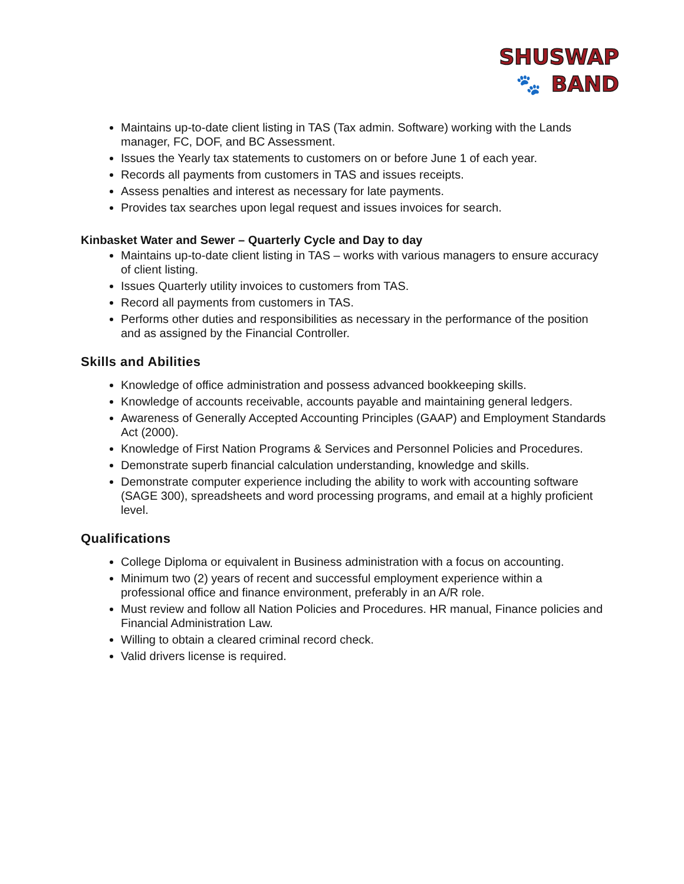SHUSWAP
🐾 BAND
Maintains up-to-date client listing in TAS (Tax admin. Software) working with the Lands manager, FC, DOF, and BC Assessment.
Issues the Yearly tax statements to customers on or before June 1 of each year.
Records all payments from customers in TAS and issues receipts.
Assess penalties and interest as necessary for late payments.
Provides tax searches upon legal request and issues invoices for search.
Kinbasket Water and Sewer – Quarterly Cycle and Day to day
Maintains up-to-date client listing in TAS – works with various managers to ensure accuracy of client listing.
Issues Quarterly utility invoices to customers from TAS.
Record all payments from customers in TAS.
Performs other duties and responsibilities as necessary in the performance of the position and as assigned by the Financial Controller.
Skills and Abilities
Knowledge of office administration and possess advanced bookkeeping skills.
Knowledge of accounts receivable, accounts payable and maintaining general ledgers.
Awareness of Generally Accepted Accounting Principles (GAAP) and Employment Standards Act (2000).
Knowledge of First Nation Programs & Services and Personnel Policies and Procedures.
Demonstrate superb financial calculation understanding, knowledge and skills.
Demonstrate computer experience including the ability to work with accounting software (SAGE 300), spreadsheets and word processing programs, and email at a highly proficient level.
Qualifications
College Diploma or equivalent in Business administration with a focus on accounting.
Minimum two (2) years of recent and successful employment experience within a professional office and finance environment, preferably in an A/R role.
Must review and follow all Nation Policies and Procedures. HR manual, Finance policies and Financial Administration Law.
Willing to obtain a cleared criminal record check.
Valid drivers license is required.